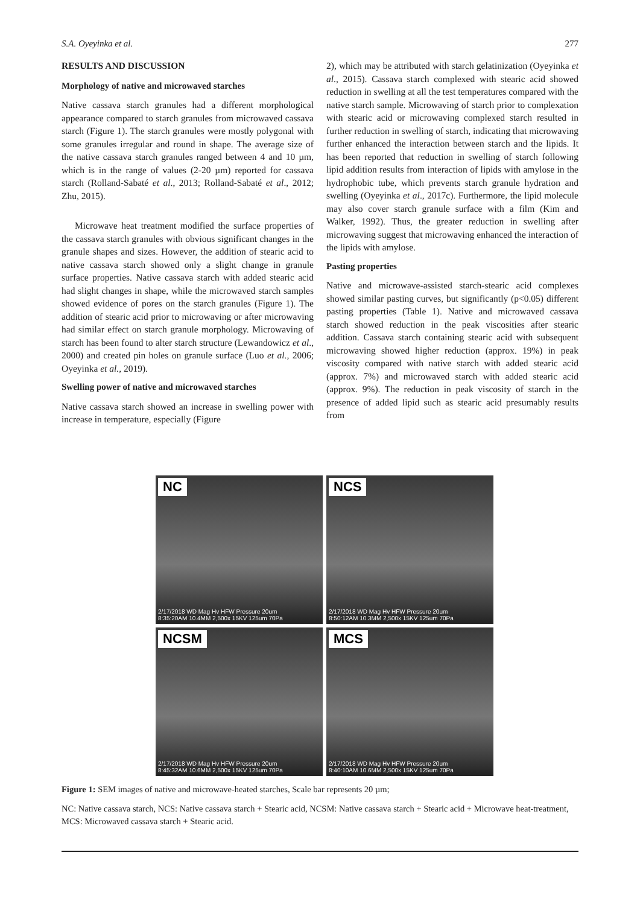S.A. Oyeyinka et al. 277
RESULTS AND DISCUSSION
Morphology of native and microwaved starches
Native cassava starch granules had a different morphological appearance compared to starch granules from microwaved cassava starch (Figure 1). The starch granules were mostly polygonal with some granules irregular and round in shape. The average size of the native cassava starch granules ranged between 4 and 10 µm, which is in the range of values (2-20 µm) reported for cassava starch (Rolland-Sabaté et al., 2013; Rolland-Sabaté et al., 2012; Zhu, 2015).
Microwave heat treatment modified the surface properties of the cassava starch granules with obvious significant changes in the granule shapes and sizes. However, the addition of stearic acid to native cassava starch showed only a slight change in granule surface properties. Native cassava starch with added stearic acid had slight changes in shape, while the microwaved starch samples showed evidence of pores on the starch granules (Figure 1). The addition of stearic acid prior to microwaving or after microwaving had similar effect on starch granule morphology. Microwaving of starch has been found to alter starch structure (Lewandowicz et al., 2000) and created pin holes on granule surface (Luo et al., 2006; Oyeyinka et al., 2019).
Swelling power of native and microwaved starches
Native cassava starch showed an increase in swelling power with increase in temperature, especially (Figure
2), which may be attributed with starch gelatinization (Oyeyinka et al., 2015). Cassava starch complexed with stearic acid showed reduction in swelling at all the test temperatures compared with the native starch sample. Microwaving of starch prior to complexation with stearic acid or microwaving complexed starch resulted in further reduction in swelling of starch, indicating that microwaving further enhanced the interaction between starch and the lipids. It has been reported that reduction in swelling of starch following lipid addition results from interaction of lipids with amylose in the hydrophobic tube, which prevents starch granule hydration and swelling (Oyeyinka et al., 2017c). Furthermore, the lipid molecule may also cover starch granule surface with a film (Kim and Walker, 1992). Thus, the greater reduction in swelling after microwaving suggest that microwaving enhanced the interaction of the lipids with amylose.
Pasting properties
Native and microwave-assisted starch-stearic acid complexes showed similar pasting curves, but significantly (p<0.05) different pasting properties (Table 1). Native and microwaved cassava starch showed reduction in the peak viscosities after stearic addition. Cassava starch containing stearic acid with subsequent microwaving showed higher reduction (approx. 19%) in peak viscosity compared with native starch with added stearic acid (approx. 7%) and microwaved starch with added stearic acid (approx. 9%). The reduction in peak viscosity of starch in the presence of added lipid such as stearic acid presumably results from
NC
2/17/2018 WD Mag Hv HFW Pressure 20um
8:35:20AM 10.4MM 2,500x 15KV 125um 70Pa
NCS
2/17/2018 WD Mag Hv HFW Pressure 20um
8:50:12AM 10.3MM 2,500x 15KV 125um 70Pa
NCSM
2/17/2018 WD Mag Hv HFW Pressure 20um
8:45:32AM 10.6MM 2,500x 15KV 125um 70Pa
MCS
2/17/2018 WD Mag Hv HFW Pressure 20um
8:40:10AM 10.6MM 2,500x 15KV 125um 70Pa
Figure 1: SEM images of native and microwave-heated starches, Scale bar represents 20 µm;
NC: Native cassava starch, NCS: Native cassava starch + Stearic acid, NCSM: Native cassava starch + Stearic acid + Microwave heat-treatment, MCS: Microwaved cassava starch + Stearic acid.